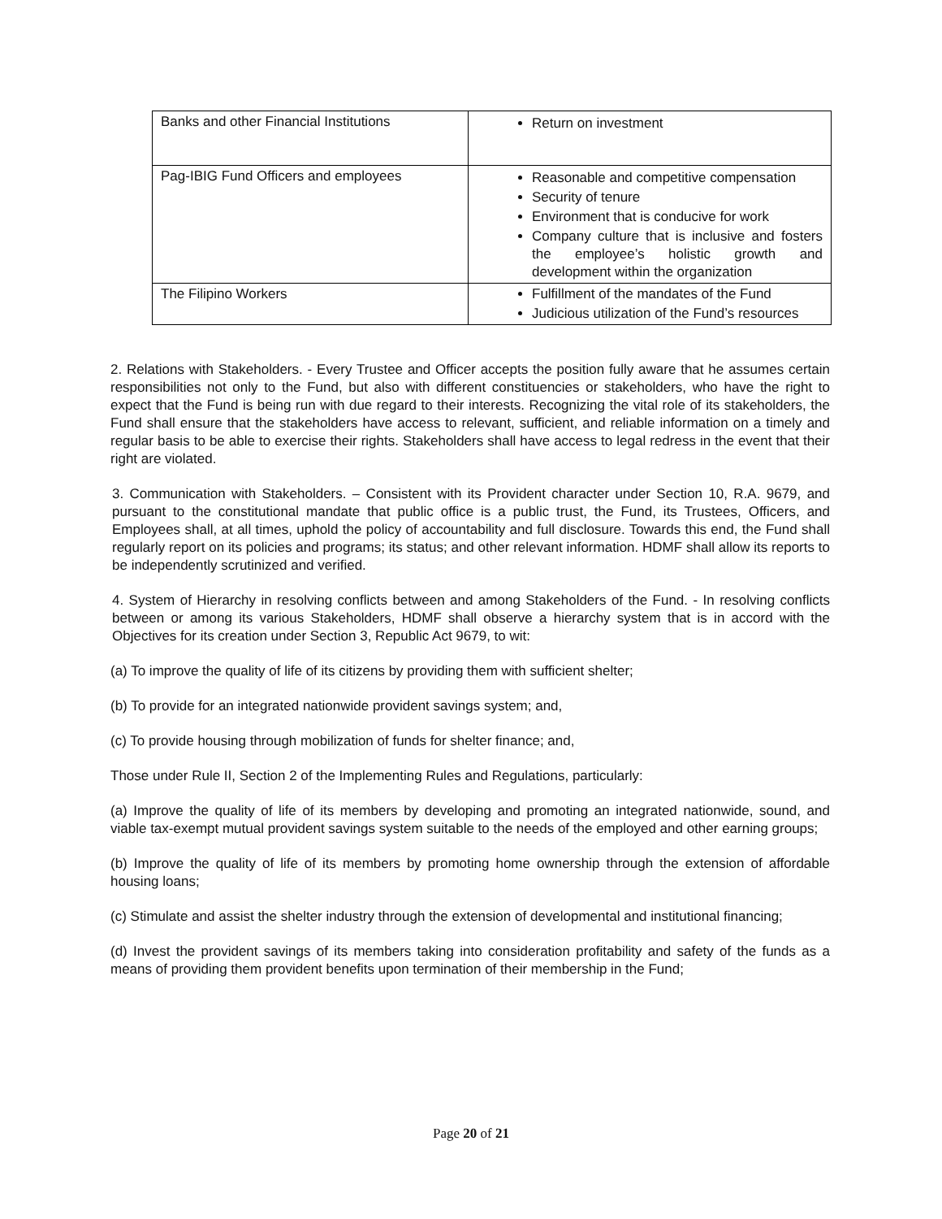| Banks and other Financial Institutions | Return on investment |
| Pag-IBIG Fund Officers and employees | Reasonable and competitive compensation Security of tenure Environment that is conducive for work Company culture that is inclusive and fosters the employee’s holistic growth and development within the organization |
| The Filipino Workers | Fulfillment of the mandates of the Fund Judicious utilization of the Fund’s resources |
2. Relations with Stakeholders. - Every Trustee and Officer accepts the position fully aware that he assumes certain responsibilities not only to the Fund, but also with different constituencies or stakeholders, who have the right to expect that the Fund is being run with due regard to their interests. Recognizing the vital role of its stakeholders, the Fund shall ensure that the stakeholders have access to relevant, sufficient, and reliable information on a timely and regular basis to be able to exercise their rights. Stakeholders shall have access to legal redress in the event that their right are violated.
3. Communication with Stakeholders. – Consistent with its Provident character under Section 10, R.A. 9679, and pursuant to the constitutional mandate that public office is a public trust, the Fund, its Trustees, Officers, and Employees shall, at all times, uphold the policy of accountability and full disclosure. Towards this end, the Fund shall regularly report on its policies and programs; its status; and other relevant information. HDMF shall allow its reports to be independently scrutinized and verified.
4. System of Hierarchy in resolving conflicts between and among Stakeholders of the Fund. - In resolving conflicts between or among its various Stakeholders, HDMF shall observe a hierarchy system that is in accord with the Objectives for its creation under Section 3, Republic Act 9679, to wit:
(a) To improve the quality of life of its citizens by providing them with sufficient shelter;
(b) To provide for an integrated nationwide provident savings system; and,
(c) To provide housing through mobilization of funds for shelter finance; and,
Those under Rule II, Section 2 of the Implementing Rules and Regulations, particularly:
(a) Improve the quality of life of its members by developing and promoting an integrated nationwide, sound, and viable tax-exempt mutual provident savings system suitable to the needs of the employed and other earning groups;
(b) Improve the quality of life of its members by promoting home ownership through the extension of affordable housing loans;
(c) Stimulate and assist the shelter industry through the extension of developmental and institutional financing;
(d) Invest the provident savings of its members taking into consideration profitability and safety of the funds as a means of providing them provident benefits upon termination of their membership in the Fund;
Page 20 of 21